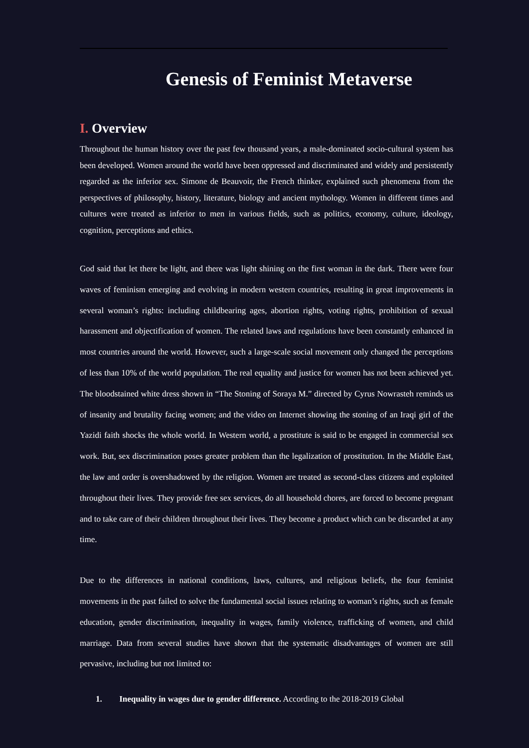Genesis of Feminist Metaverse
I. Overview
Throughout the human history over the past few thousand years, a male-dominated socio-cultural system has been developed. Women around the world have been oppressed and discriminated and widely and persistently regarded as the inferior sex. Simone de Beauvoir, the French thinker, explained such phenomena from the perspectives of philosophy, history, literature, biology and ancient mythology. Women in different times and cultures were treated as inferior to men in various fields, such as politics, economy, culture, ideology, cognition, perceptions and ethics.
God said that let there be light, and there was light shining on the first woman in the dark. There were four waves of feminism emerging and evolving in modern western countries, resulting in great improvements in several woman’s rights: including childbearing ages, abortion rights, voting rights, prohibition of sexual harassment and objectification of women. The related laws and regulations have been constantly enhanced in most countries around the world. However, such a large-scale social movement only changed the perceptions of less than 10% of the world population. The real equality and justice for women has not been achieved yet. The bloodstained white dress shown in “The Stoning of Soraya M.” directed by Cyrus Nowrasteh reminds us of insanity and brutality facing women; and the video on Internet showing the stoning of an Iraqi girl of the Yazidi faith shocks the whole world. In Western world, a prostitute is said to be engaged in commercial sex work. But, sex discrimination poses greater problem than the legalization of prostitution. In the Middle East, the law and order is overshadowed by the religion. Women are treated as second-class citizens and exploited throughout their lives. They provide free sex services, do all household chores, are forced to become pregnant and to take care of their children throughout their lives. They become a product which can be discarded at any time.
Due to the differences in national conditions, laws, cultures, and religious beliefs, the four feminist movements in the past failed to solve the fundamental social issues relating to woman’s rights, such as female education, gender discrimination, inequality in wages, family violence, trafficking of women, and child marriage. Data from several studies have shown that the systematic disadvantages of women are still pervasive, including but not limited to:
1. Inequality in wages due to gender difference. According to the 2018-2019 Global